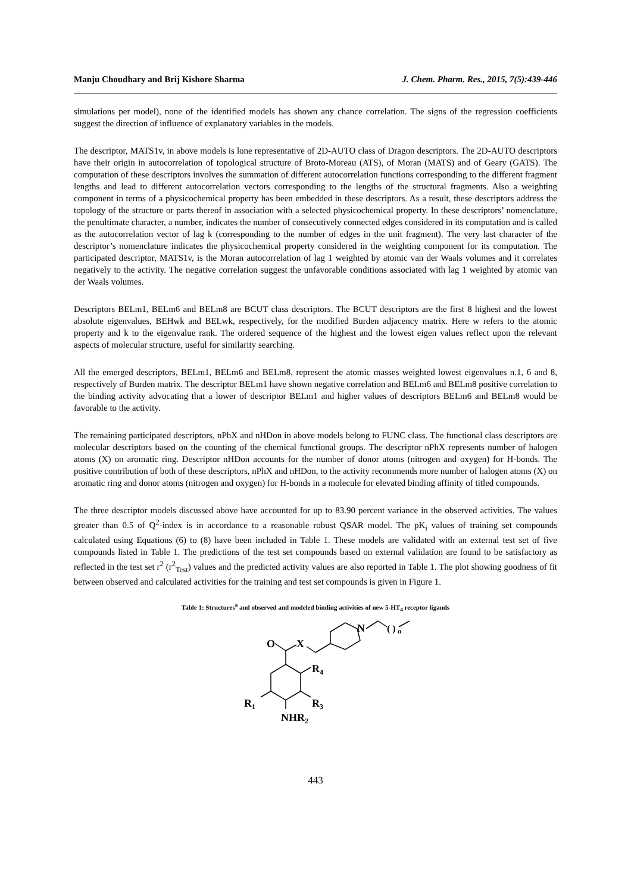Manju Choudhary and Brij Kishore Sharma J. Chem. Pharm. Res., 2015, 7(5):439-446
simulations per model), none of the identified models has shown any chance correlation. The signs of the regression coefficients suggest the direction of influence of explanatory variables in the models.
The descriptor, MATS1v, in above models is lone representative of 2D-AUTO class of Dragon descriptors. The 2D-AUTO descriptors have their origin in autocorrelation of topological structure of Broto-Moreau (ATS), of Moran (MATS) and of Geary (GATS). The computation of these descriptors involves the summation of different autocorrelation functions corresponding to the different fragment lengths and lead to different autocorrelation vectors corresponding to the lengths of the structural fragments. Also a weighting component in terms of a physicochemical property has been embedded in these descriptors. As a result, these descriptors address the topology of the structure or parts thereof in association with a selected physicochemical property. In these descriptors’ nomenclature, the penultimate character, a number, indicates the number of consecutively connected edges considered in its computation and is called as the autocorrelation vector of lag k (corresponding to the number of edges in the unit fragment). The very last character of the descriptor’s nomenclature indicates the physicochemical property considered in the weighting component for its computation. The participated descriptor, MATS1v, is the Moran autocorrelation of lag 1 weighted by atomic van der Waals volumes and it correlates negatively to the activity. The negative correlation suggest the unfavorable conditions associated with lag 1 weighted by atomic van der Waals volumes.
Descriptors BELm1, BELm6 and BELm8 are BCUT class descriptors. The BCUT descriptors are the first 8 highest and the lowest absolute eigenvalues, BEHwk and BELwk, respectively, for the modified Burden adjacency matrix. Here w refers to the atomic property and k to the eigenvalue rank. The ordered sequence of the highest and the lowest eigen values reflect upon the relevant aspects of molecular structure, useful for similarity searching.
All the emerged descriptors, BELm1, BELm6 and BELm8, represent the atomic masses weighted lowest eigenvalues n.1, 6 and 8, respectively of Burden matrix. The descriptor BELm1 have shown negative correlation and BELm6 and BELm8 positive correlation to the binding activity advocating that a lower of descriptor BELm1 and higher values of descriptors BELm6 and BELm8 would be favorable to the activity.
The remaining participated descriptors, nPhX and nHDon in above models belong to FUNC class. The functional class descriptors are molecular descriptors based on the counting of the chemical functional groups. The descriptor nPhX represents number of halogen atoms (X) on aromatic ring. Descriptor nHDon accounts for the number of donor atoms (nitrogen and oxygen) for H-bonds. The positive contribution of both of these descriptors, nPhX and nHDon, to the activity recommends more number of halogen atoms (X) on aromatic ring and donor atoms (nitrogen and oxygen) for H-bonds in a molecule for elevated binding affinity of titled compounds.
The three descriptor models discussed above have accounted for up to 83.90 percent variance in the observed activities. The values greater than 0.5 of Q<sup>2</sup>-index is in accordance to a reasonable robust QSAR model. The pK<sub>i</sub> values of training set compounds calculated using Equations (6) to (8) have been included in Table 1. These models are validated with an external test set of five compounds listed in Table 1. The predictions of the test set compounds based on external validation are found to be satisfactory as reflected in the test set r<sup>2</sup> (r<sup>2</sup><sub>Test</sub>) values and the predicted activity values are also reported in Table 1. The plot showing goodness of fit between observed and calculated activities for the training and test set compounds is given in Figure 1.
Table 1: Structures<sup>a</sup> and observed and modeled binding activities of new 5-HT<sub>4</sub> receptor ligands
O
X
N
( )
n
R4
R3
R1
NHR2
443